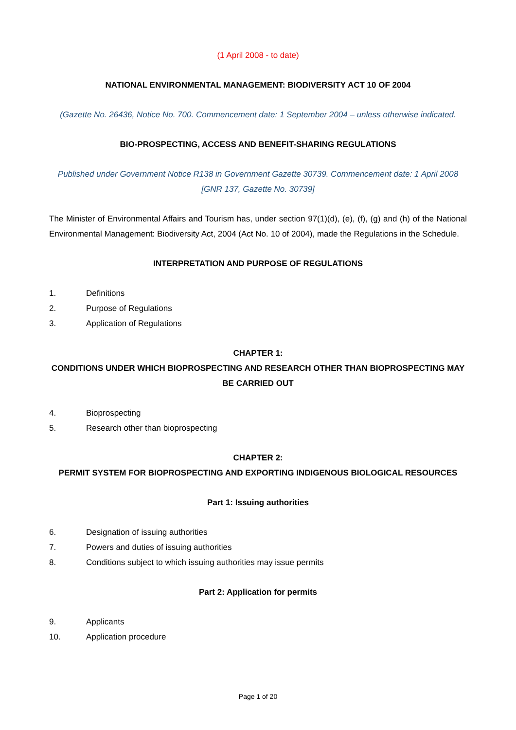(1 April 2008 - to date)
NATIONAL ENVIRONMENTAL MANAGEMENT: BIODIVERSITY ACT 10 OF 2004
(Gazette No. 26436, Notice No. 700. Commencement date: 1 September 2004 – unless otherwise indicated.
BIO-PROSPECTING, ACCESS AND BENEFIT-SHARING REGULATIONS
Published under Government Notice R138 in Government Gazette 30739. Commencement date: 1 April 2008 [GNR 137, Gazette No. 30739]
The Minister of Environmental Affairs and Tourism has, under section 97(1)(d), (e), (f), (g) and (h) of the National Environmental Management: Biodiversity Act, 2004 (Act No. 10 of 2004), made the Regulations in the Schedule.
INTERPRETATION AND PURPOSE OF REGULATIONS
1. Definitions
2. Purpose of Regulations
3. Application of Regulations
CHAPTER 1:
CONDITIONS UNDER WHICH BIOPROSPECTING AND RESEARCH OTHER THAN BIOPROSPECTING MAY BE CARRIED OUT
4. Bioprospecting
5. Research other than bioprospecting
CHAPTER 2:
PERMIT SYSTEM FOR BIOPROSPECTING AND EXPORTING INDIGENOUS BIOLOGICAL RESOURCES
Part 1: Issuing authorities
6. Designation of issuing authorities
7. Powers and duties of issuing authorities
8. Conditions subject to which issuing authorities may issue permits
Part 2: Application for permits
9. Applicants
10. Application procedure
Page 1 of 20